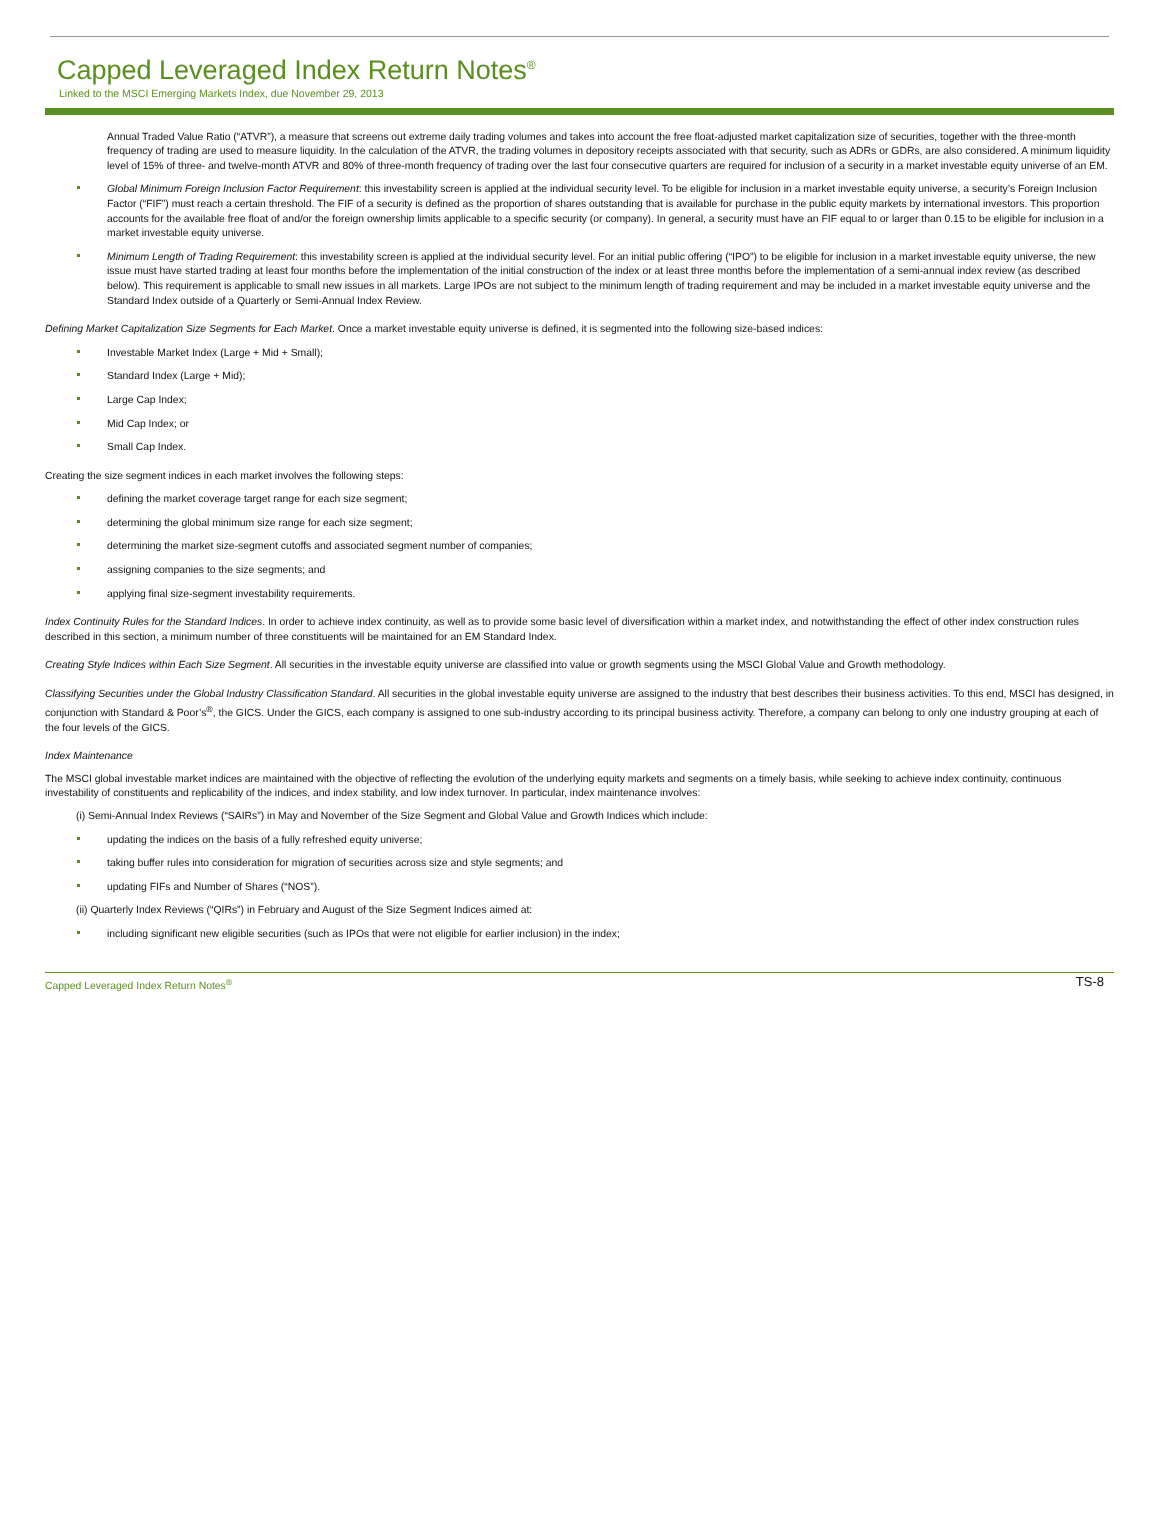Capped Leveraged Index Return Notes<sup>®</sup>
Linked to the MSCI Emerging Markets Index, due November 29, 2013
Annual Traded Value Ratio (“ATVR”), a measure that screens out extreme daily trading volumes and takes into account the free float-adjusted market capitalization size of securities, together with the three-month frequency of trading are used to measure liquidity. In the calculation of the ATVR, the trading volumes in depository receipts associated with that security, such as ADRs or GDRs, are also considered. A minimum liquidity level of 15% of three- and twelve-month ATVR and 80% of three-month frequency of trading over the last four consecutive quarters are required for inclusion of a security in a market investable equity universe of an EM.
Global Minimum Foreign Inclusion Factor Requirement: this investability screen is applied at the individual security level. To be eligible for inclusion in a market investable equity universe, a security’s Foreign Inclusion Factor (“FIF”) must reach a certain threshold. The FIF of a security is defined as the proportion of shares outstanding that is available for purchase in the public equity markets by international investors. This proportion accounts for the available free float of and/or the foreign ownership limits applicable to a specific security (or company). In general, a security must have an FIF equal to or larger than 0.15 to be eligible for inclusion in a market investable equity universe.
Minimum Length of Trading Requirement: this investability screen is applied at the individual security level. For an initial public offering (“IPO”) to be eligible for inclusion in a market investable equity universe, the new issue must have started trading at least four months before the implementation of the initial construction of the index or at least three months before the implementation of a semi-annual index review (as described below). This requirement is applicable to small new issues in all markets. Large IPOs are not subject to the minimum length of trading requirement and may be included in a market investable equity universe and the Standard Index outside of a Quarterly or Semi-Annual Index Review.
Defining Market Capitalization Size Segments for Each Market. Once a market investable equity universe is defined, it is segmented into the following size-based indices:
Investable Market Index (Large + Mid + Small);
Standard Index (Large + Mid);
Large Cap Index;
Mid Cap Index; or
Small Cap Index.
Creating the size segment indices in each market involves the following steps:
defining the market coverage target range for each size segment;
determining the global minimum size range for each size segment;
determining the market size-segment cutoffs and associated segment number of companies;
assigning companies to the size segments; and
applying final size-segment investability requirements.
Index Continuity Rules for the Standard Indices. In order to achieve index continuity, as well as to provide some basic level of diversification within a market index, and notwithstanding the effect of other index construction rules described in this section, a minimum number of three constituents will be maintained for an EM Standard Index.
Creating Style Indices within Each Size Segment. All securities in the investable equity universe are classified into value or growth segments using the MSCI Global Value and Growth methodology.
Classifying Securities under the Global Industry Classification Standard. All securities in the global investable equity universe are assigned to the industry that best describes their business activities. To this end, MSCI has designed, in conjunction with Standard & Poor’s<sup>®</sup>, the GICS. Under the GICS, each company is assigned to one sub-industry according to its principal business activity. Therefore, a company can belong to only one industry grouping at each of the four levels of the GICS.
Index Maintenance
The MSCI global investable market indices are maintained with the objective of reflecting the evolution of the underlying equity markets and segments on a timely basis, while seeking to achieve index continuity, continuous investability of constituents and replicability of the indices, and index stability, and low index turnover. In particular, index maintenance involves:
(i) Semi-Annual Index Reviews (“SAIRs”) in May and November of the Size Segment and Global Value and Growth Indices which include:
updating the indices on the basis of a fully refreshed equity universe;
taking buffer rules into consideration for migration of securities across size and style segments; and
updating FIFs and Number of Shares (“NOS”).
(ii) Quarterly Index Reviews (“QIRs”) in February and August of the Size Segment Indices aimed at:
including significant new eligible securities (such as IPOs that were not eligible for earlier inclusion) in the index;
Capped Leveraged Index Return Notes<sup>®</sup> TS-8